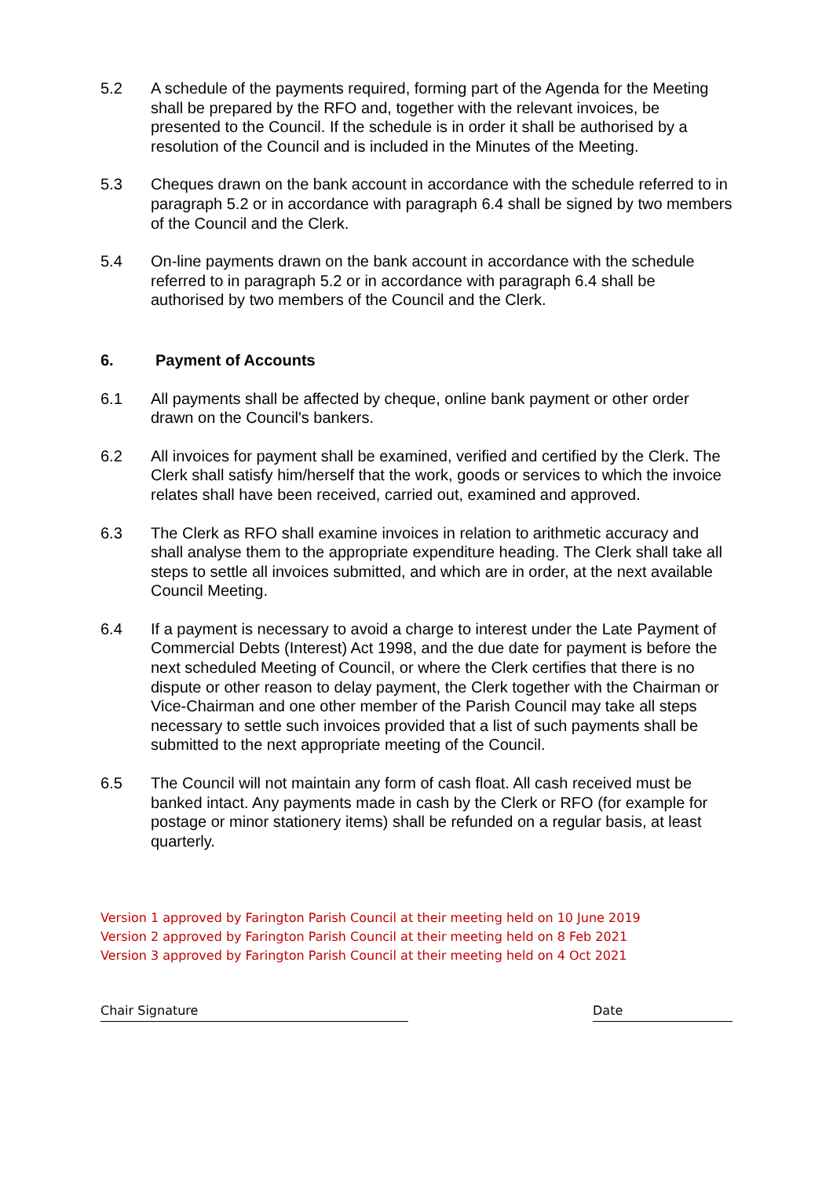5.2 A schedule of the payments required, forming part of the Agenda for the Meeting shall be prepared by the RFO and, together with the relevant invoices, be presented to the Council. If the schedule is in order it shall be authorised by a resolution of the Council and is included in the Minutes of the Meeting.
5.3 Cheques drawn on the bank account in accordance with the schedule referred to in paragraph 5.2 or in accordance with paragraph 6.4 shall be signed by two members of the Council and the Clerk.
5.4 On-line payments drawn on the bank account in accordance with the schedule referred to in paragraph 5.2 or in accordance with paragraph 6.4 shall be authorised by two members of the Council and the Clerk.
6. Payment of Accounts
6.1 All payments shall be affected by cheque, online bank payment or other order drawn on the Council's bankers.
6.2 All invoices for payment shall be examined, verified and certified by the Clerk. The Clerk shall satisfy him/herself that the work, goods or services to which the invoice relates shall have been received, carried out, examined and approved.
6.3 The Clerk as RFO shall examine invoices in relation to arithmetic accuracy and shall analyse them to the appropriate expenditure heading. The Clerk shall take all steps to settle all invoices submitted, and which are in order, at the next available Council Meeting.
6.4 If a payment is necessary to avoid a charge to interest under the Late Payment of Commercial Debts (Interest) Act 1998, and the due date for payment is before the next scheduled Meeting of Council, or where the Clerk certifies that there is no dispute or other reason to delay payment, the Clerk together with the Chairman or Vice-Chairman and one other member of the Parish Council may take all steps necessary to settle such invoices provided that a list of such payments shall be submitted to the next appropriate meeting of the Council.
6.5 The Council will not maintain any form of cash float. All cash received must be banked intact. Any payments made in cash by the Clerk or RFO (for example for postage or minor stationery items) shall be refunded on a regular basis, at least quarterly.
Version 1 approved by Farington Parish Council at their meeting held on 10 June 2019
Version 2 approved by Farington Parish Council at their meeting held on 8 Feb 2021
Version 3 approved by Farington Parish Council at their meeting held on 4 Oct 2021
Chair Signature Date